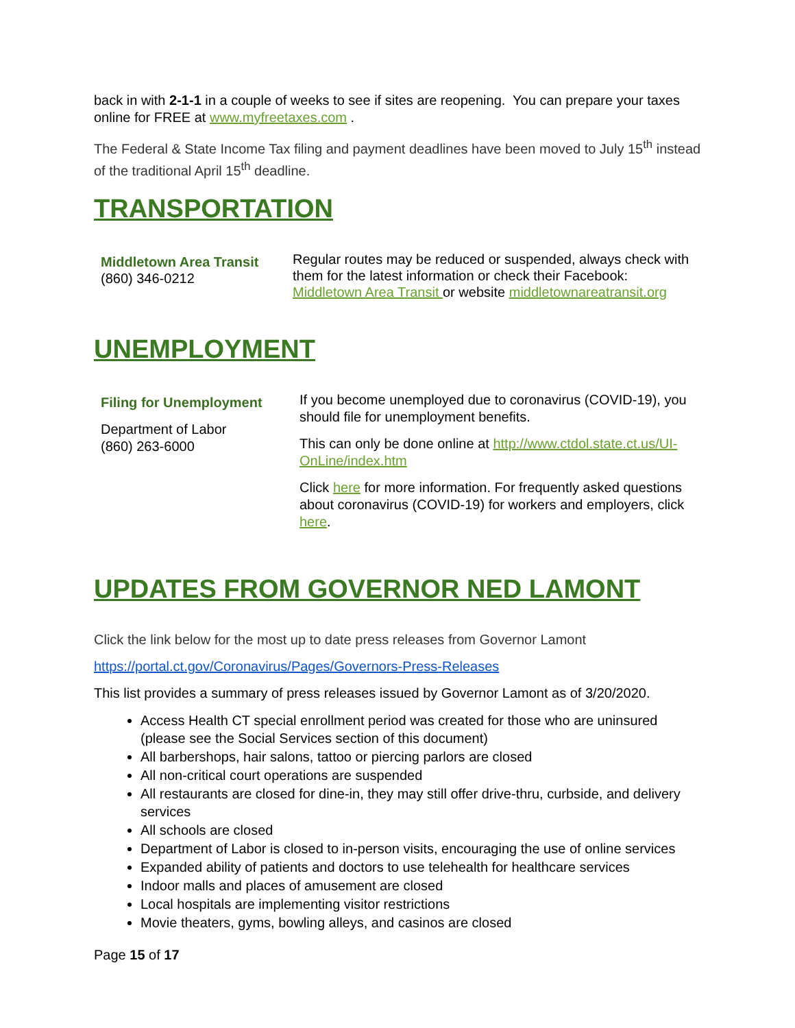back in with 2-1-1 in a couple of weeks to see if sites are reopening. You can prepare your taxes online for FREE at www.myfreetaxes.com .
The Federal & State Income Tax filing and payment deadlines have been moved to July 15<sup>th</sup> instead of the traditional April 15<sup>th</sup> deadline.
TRANSPORTATION
| Middletown Area Transit (860) 346-0212 | Regular routes may be reduced or suspended, always check with them for the latest information or check their Facebook: Middletown Area Transit or website middletownareatransit.org |
UNEMPLOYMENT
| Filing for Unemployment Department of Labor (860) 263-6000 | If you become unemployed due to coronavirus (COVID-19), you should file for unemployment benefits. This can only be done online at http://www.ctdol.state.ct.us/UI-OnLine/index.htm Click here for more information. For frequently asked questions about coronavirus (COVID-19) for workers and employers, click here . |
UPDATES FROM GOVERNOR NED LAMONT
Click the link below for the most up to date press releases from Governor Lamont
https://portal.ct.gov/Coronavirus/Pages/Governors-Press-Releases
This list provides a summary of press releases issued by Governor Lamont as of 3/20/2020.
Access Health CT special enrollment period was created for those who are uninsured (please see the Social Services section of this document)
All barbershops, hair salons, tattoo or piercing parlors are closed
All non-critical court operations are suspended
All restaurants are closed for dine-in, they may still offer drive-thru, curbside, and delivery services
All schools are closed
Department of Labor is closed to in-person visits, encouraging the use of online services
Expanded ability of patients and doctors to use telehealth for healthcare services
Indoor malls and places of amusement are closed
Local hospitals are implementing visitor restrictions
Movie theaters, gyms, bowling alleys, and casinos are closed
Page 15 of 17